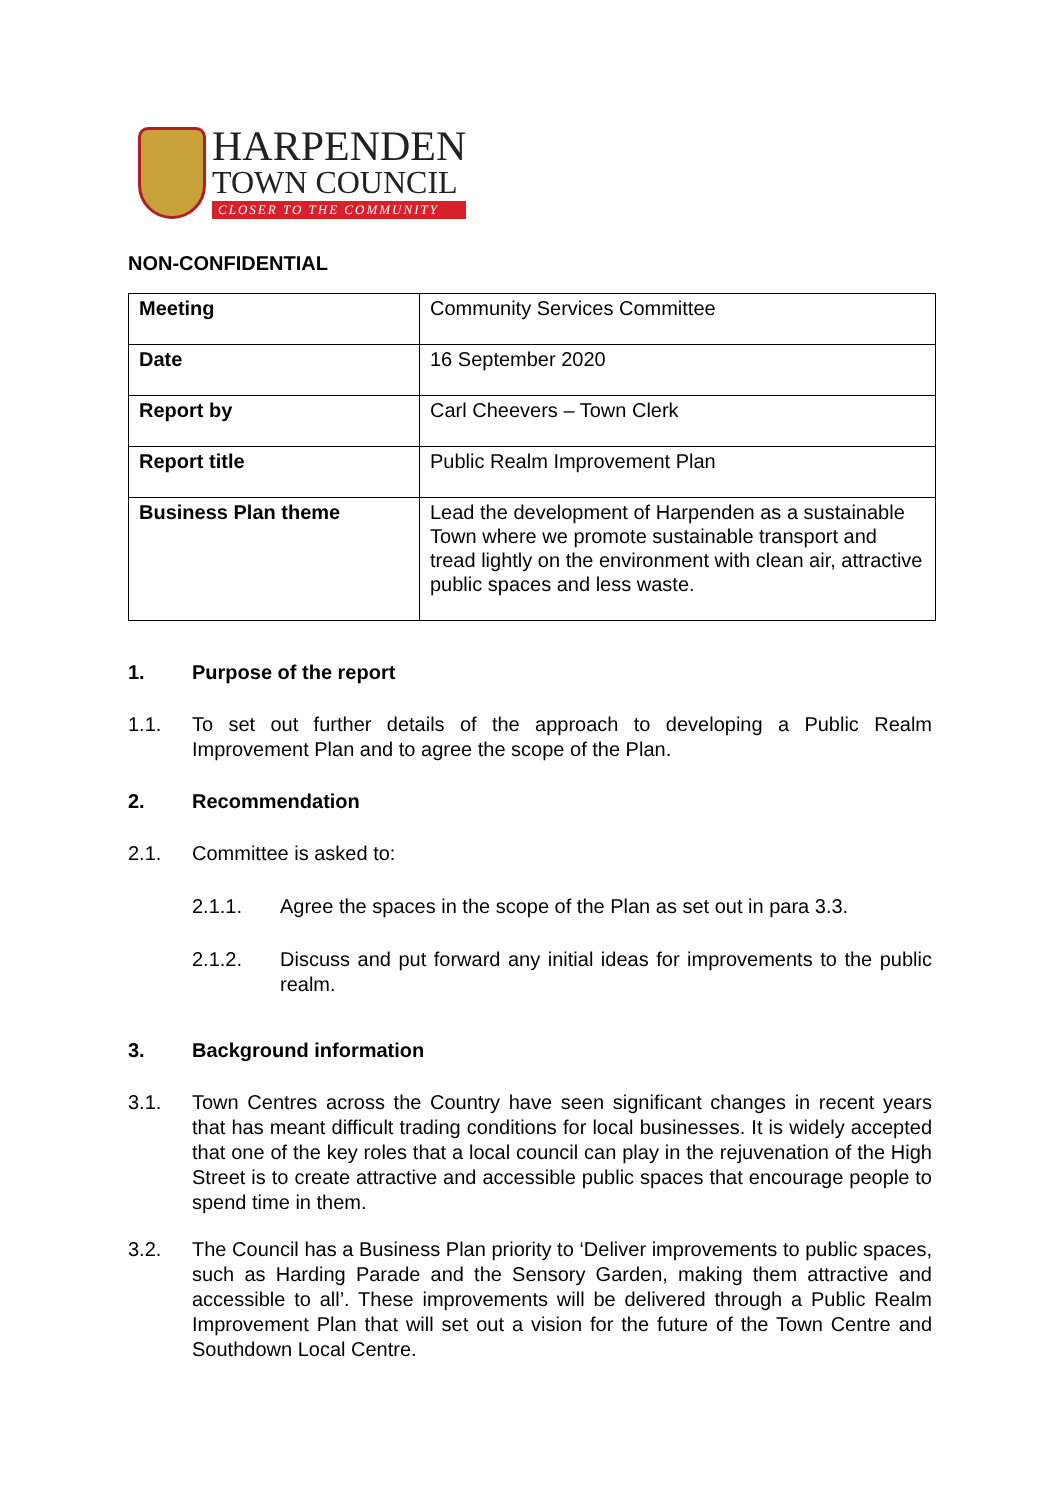HARPENDEN
TOWN COUNCIL
CLOSER TO THE COMMUNITY
NON-CONFIDENTIAL
| Meeting | Community Services Committee |
| Date | 16 September 2020 |
| Report by | Carl Cheevers – Town Clerk |
| Report title | Public Realm Improvement Plan |
| Business Plan theme | Lead the development of Harpenden as a sustainable Town where we promote sustainable transport and tread lightly on the environment with clean air, attractive public spaces and less waste. |
1. Purpose of the report
1.1. To set out further details of the approach to developing a Public Realm Improvement Plan and to agree the scope of the Plan.
2. Recommendation
2.1. Committee is asked to:
2.1.1. Agree the spaces in the scope of the Plan as set out in para 3.3.
2.1.2. Discuss and put forward any initial ideas for improvements to the public realm.
3. Background information
3.1. Town Centres across the Country have seen significant changes in recent years that has meant difficult trading conditions for local businesses. It is widely accepted that one of the key roles that a local council can play in the rejuvenation of the High Street is to create attractive and accessible public spaces that encourage people to spend time in them.
3.2. The Council has a Business Plan priority to ‘Deliver improvements to public spaces, such as Harding Parade and the Sensory Garden, making them attractive and accessible to all’. These improvements will be delivered through a Public Realm Improvement Plan that will set out a vision for the future of the Town Centre and Southdown Local Centre.